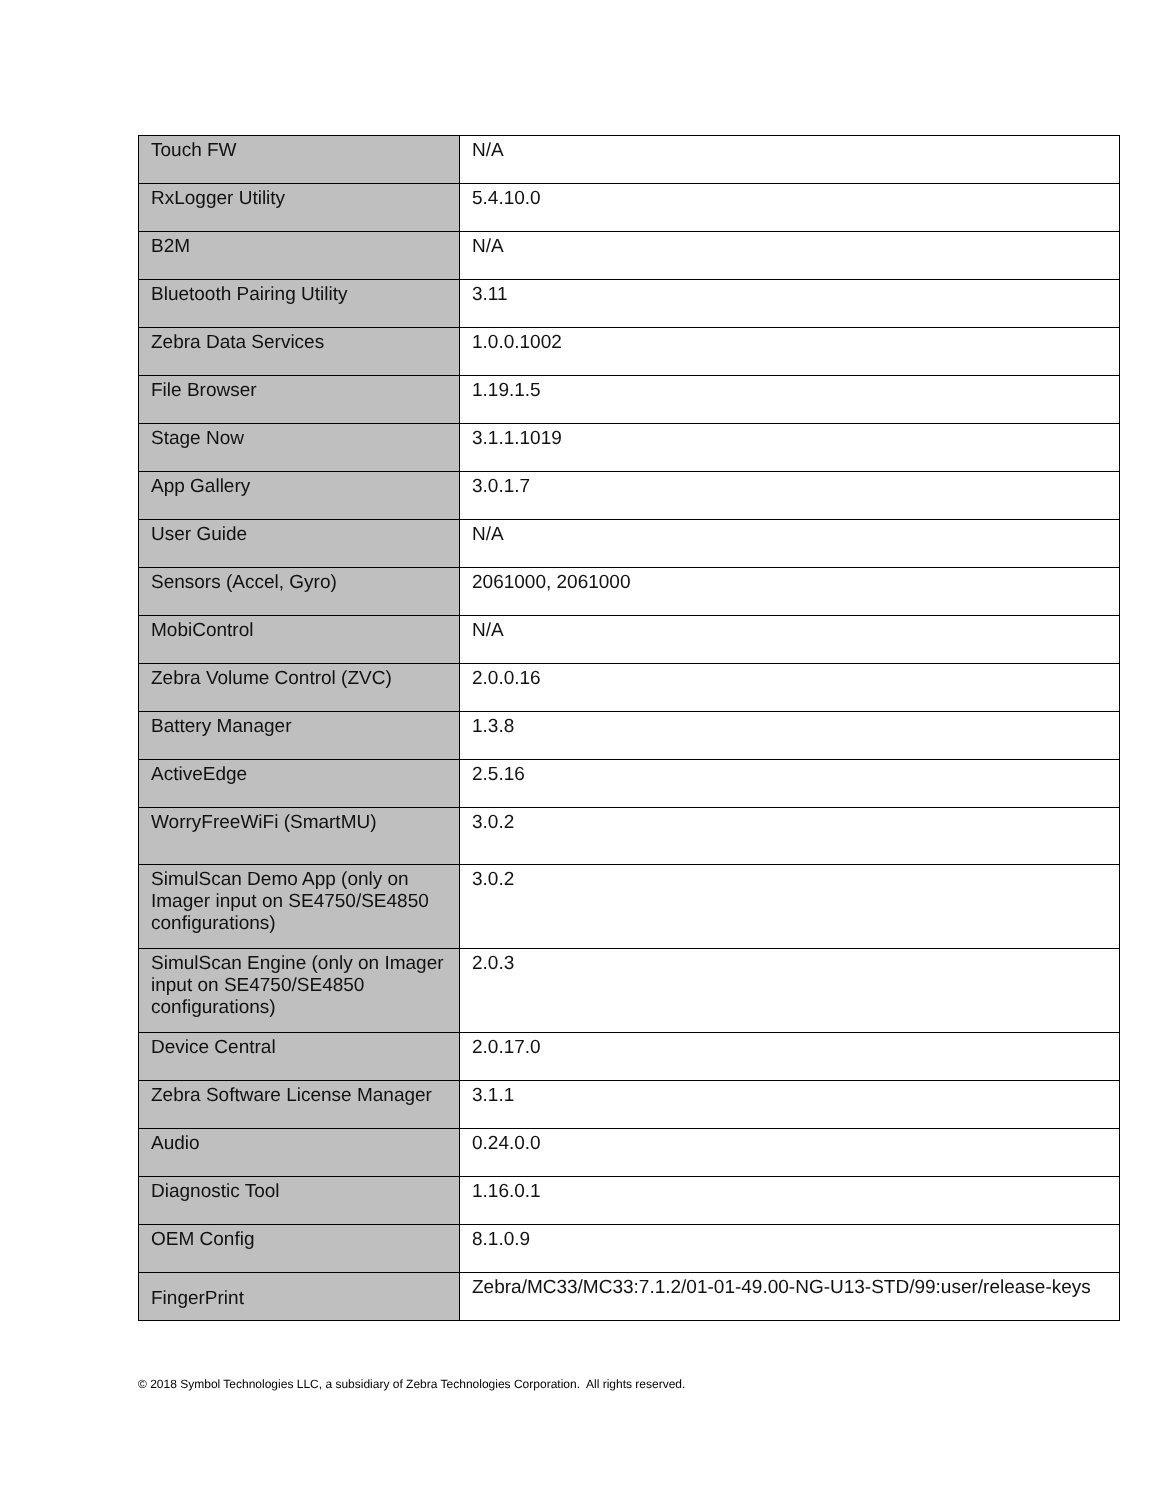| Touch FW | N/A |
| RxLogger Utility | 5.4.10.0 |
| B2M | N/A |
| Bluetooth Pairing Utility | 3.11 |
| Zebra Data Services | 1.0.0.1002 |
| File Browser | 1.19.1.5 |
| Stage Now | 3.1.1.1019 |
| App Gallery | 3.0.1.7 |
| User Guide | N/A |
| Sensors (Accel, Gyro) | 2061000, 2061000 |
| MobiControl | N/A |
| Zebra Volume Control (ZVC) | 2.0.0.16 |
| Battery Manager | 1.3.8 |
| ActiveEdge | 2.5.16 |
| WorryFreeWiFi (SmartMU) | 3.0.2 |
| SimulScan Demo App (only on Imager input on SE4750/SE4850 configurations) | 3.0.2 |
| SimulScan Engine (only on Imager input on SE4750/SE4850 configurations) | 2.0.3 |
| Device Central | 2.0.17.0 |
| Zebra Software License Manager | 3.1.1 |
| Audio | 0.24.0.0 |
| Diagnostic Tool | 1.16.0.1 |
| OEM Config | 8.1.0.9 |
| FingerPrint | Zebra/MC33/MC33:7.1.2/01-01-49.00-NG-U13-STD/99:user/release-keys |
© 2018 Symbol Technologies LLC, a subsidiary of Zebra Technologies Corporation. All rights reserved.